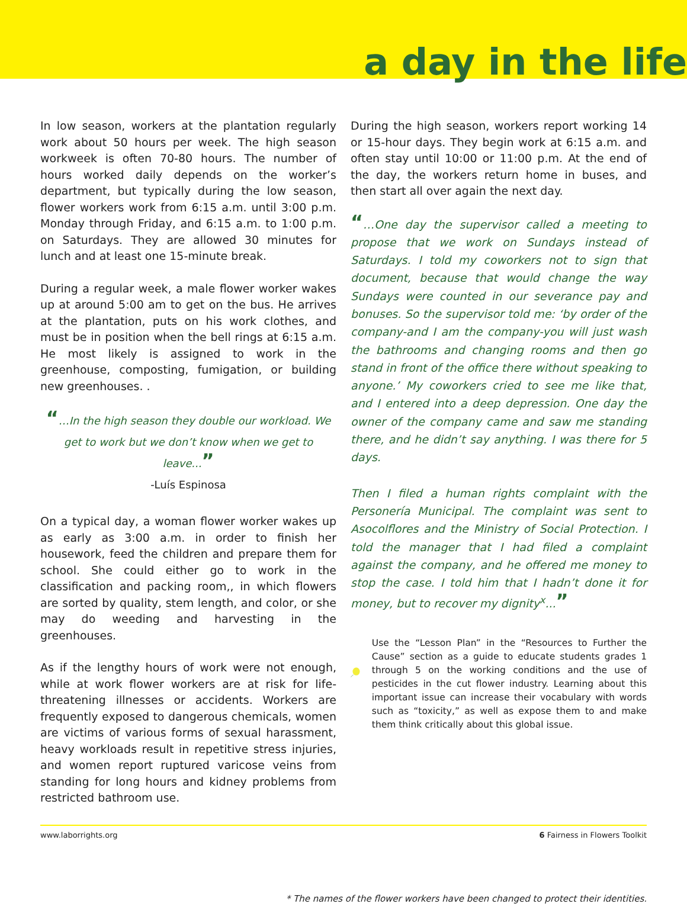a day in the life
In low season, workers at the plantation regularly work about 50 hours per week. The high season workweek is often 70-80 hours. The number of hours worked daily depends on the worker’s department, but typically during the low season, flower workers work from 6:15 a.m. until 3:00 p.m. Monday through Friday, and 6:15 a.m. to 1:00 p.m. on Saturdays. They are allowed 30 minutes for lunch and at least one 15-minute break.
During a regular week, a male flower worker wakes up at around 5:00 am to get on the bus. He arrives at the plantation, puts on his work clothes, and must be in position when the bell rings at 6:15 a.m. He most likely is assigned to work in the greenhouse, composting, fumigation, or building new greenhouses. .
“…In the high season they double our workload. We get to work but we don’t know when we get to leave...”
-Luís Espinosa
On a typical day, a woman flower worker wakes up as early as 3:00 a.m. in order to finish her housework, feed the children and prepare them for school. She could either go to work in the classification and packing room,, in which flowers are sorted by quality, stem length, and color, or she may do weeding and harvesting in the greenhouses.
As if the lengthy hours of work were not enough, while at work flower workers are at risk for life-threatening illnesses or accidents. Workers are frequently exposed to dangerous chemicals, women are victims of various forms of sexual harassment, heavy workloads result in repetitive stress injuries, and women report ruptured varicose veins from standing for long hours and kidney problems from restricted bathroom use.
During the high season, workers report working 14 or 15-hour days. They begin work at 6:15 a.m. and often stay until 10:00 or 11:00 p.m. At the end of the day, the workers return home in buses, and then start all over again the next day.
“…One day the supervisor called a meeting to propose that we work on Sundays instead of Saturdays. I told my coworkers not to sign that document, because that would change the way Sundays were counted in our severance pay and bonuses. So the supervisor told me: ‘by order of the company-and I am the company-you will just wash the bathrooms and changing rooms and then go stand in front of the office there without speaking to anyone.’ My coworkers cried to see me like that, and I entered into a deep depression. One day the owner of the company came and saw me standing there, and he didn’t say anything. I was there for 5 days.
Then I filed a human rights complaint with the Personería Municipal. The complaint was sent to Asocolflores and the Ministry of Social Protection. I told the manager that I had filed a complaint against the company, and he offered me money to stop the case. I told him that I hadn’t done it for money, but to recover my dignity<sup>x</sup>...”
Use the “Lesson Plan” in the “Resources to Further the Cause” section as a guide to educate students grades 1 through 5 on the working conditions and the use of pesticides in the cut flower industry. Learning about this important issue can increase their vocabulary with words such as “toxicity,” as well as expose them to and make them think critically about this global issue.
* The names of the flower workers have been changed to protect their identities.
www.laborrights.org 6 Fairness in Flowers Toolkit